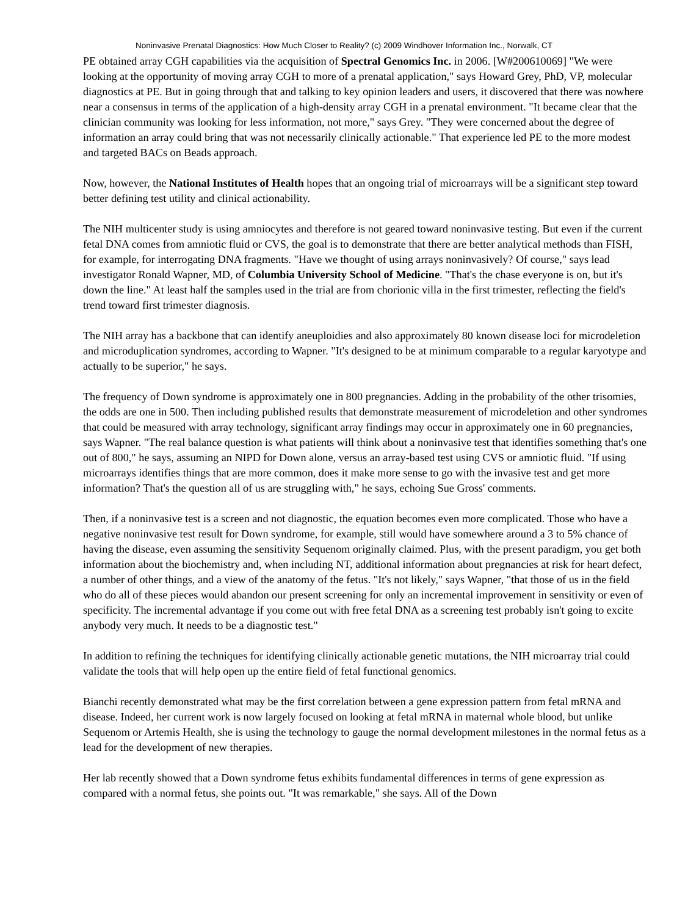Noninvasive Prenatal Diagnostics: How Much Closer to Reality? (c) 2009 Windhover Information Inc., Norwalk, CT
PE obtained array CGH capabilities via the acquisition of Spectral Genomics Inc. in 2006. [W#200610069] "We were looking at the opportunity of moving array CGH to more of a prenatal application," says Howard Grey, PhD, VP, molecular diagnostics at PE. But in going through that and talking to key opinion leaders and users, it discovered that there was nowhere near a consensus in terms of the application of a high-density array CGH in a prenatal environment. "It became clear that the clinician community was looking for less information, not more," says Grey. "They were concerned about the degree of information an array could bring that was not necessarily clinically actionable." That experience led PE to the more modest and targeted BACs on Beads approach.
Now, however, the National Institutes of Health hopes that an ongoing trial of microarrays will be a significant step toward better defining test utility and clinical actionability.
The NIH multicenter study is using amniocytes and therefore is not geared toward noninvasive testing. But even if the current fetal DNA comes from amniotic fluid or CVS, the goal is to demonstrate that there are better analytical methods than FISH, for example, for interrogating DNA fragments. "Have we thought of using arrays noninvasively? Of course," says lead investigator Ronald Wapner, MD, of Columbia University School of Medicine. "That's the chase everyone is on, but it's down the line." At least half the samples used in the trial are from chorionic villa in the first trimester, reflecting the field's trend toward first trimester diagnosis.
The NIH array has a backbone that can identify aneuploidies and also approximately 80 known disease loci for microdeletion and microduplication syndromes, according to Wapner. "It's designed to be at minimum comparable to a regular karyotype and actually to be superior," he says.
The frequency of Down syndrome is approximately one in 800 pregnancies. Adding in the probability of the other trisomies, the odds are one in 500. Then including published results that demonstrate measurement of microdeletion and other syndromes that could be measured with array technology, significant array findings may occur in approximately one in 60 pregnancies, says Wapner. "The real balance question is what patients will think about a noninvasive test that identifies something that's one out of 800," he says, assuming an NIPD for Down alone, versus an array-based test using CVS or amniotic fluid. "If using microarrays identifies things that are more common, does it make more sense to go with the invasive test and get more information? That's the question all of us are struggling with," he says, echoing Sue Gross' comments.
Then, if a noninvasive test is a screen and not diagnostic, the equation becomes even more complicated. Those who have a negative noninvasive test result for Down syndrome, for example, still would have somewhere around a 3 to 5% chance of having the disease, even assuming the sensitivity Sequenom originally claimed. Plus, with the present paradigm, you get both information about the biochemistry and, when including NT, additional information about pregnancies at risk for heart defect, a number of other things, and a view of the anatomy of the fetus. "It's not likely," says Wapner, "that those of us in the field who do all of these pieces would abandon our present screening for only an incremental improvement in sensitivity or even of specificity. The incremental advantage if you come out with free fetal DNA as a screening test probably isn't going to excite anybody very much. It needs to be a diagnostic test."
In addition to refining the techniques for identifying clinically actionable genetic mutations, the NIH microarray trial could validate the tools that will help open up the entire field of fetal functional genomics.
Bianchi recently demonstrated what may be the first correlation between a gene expression pattern from fetal mRNA and disease. Indeed, her current work is now largely focused on looking at fetal mRNA in maternal whole blood, but unlike Sequenom or Artemis Health, she is using the technology to gauge the normal development milestones in the normal fetus as a lead for the development of new therapies.
Her lab recently showed that a Down syndrome fetus exhibits fundamental differences in terms of gene expression as compared with a normal fetus, she points out. "It was remarkable," she says. All of the Down